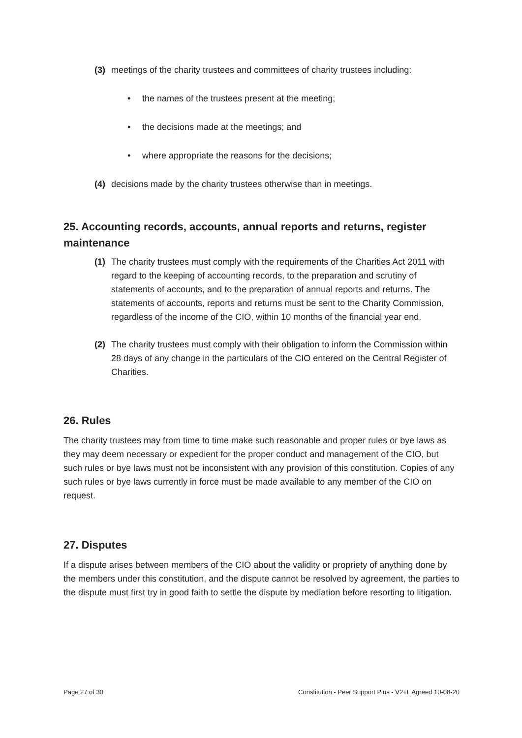(3) meetings of the charity trustees and committees of charity trustees including:
• the names of the trustees present at the meeting;
• the decisions made at the meetings; and
• where appropriate the reasons for the decisions;
(4) decisions made by the charity trustees otherwise than in meetings.
25. Accounting records, accounts, annual reports and returns, register maintenance
(1) The charity trustees must comply with the requirements of the Charities Act 2011 with regard to the keeping of accounting records, to the preparation and scrutiny of statements of accounts, and to the preparation of annual reports and returns. The statements of accounts, reports and returns must be sent to the Charity Commission, regardless of the income of the CIO, within 10 months of the financial year end.
(2) The charity trustees must comply with their obligation to inform the Commission within 28 days of any change in the particulars of the CIO entered on the Central Register of Charities.
26. Rules
The charity trustees may from time to time make such reasonable and proper rules or bye laws as they may deem necessary or expedient for the proper conduct and management of the CIO, but such rules or bye laws must not be inconsistent with any provision of this constitution. Copies of any such rules or bye laws currently in force must be made available to any member of the CIO on request.
27. Disputes
If a dispute arises between members of the CIO about the validity or propriety of anything done by the members under this constitution, and the dispute cannot be resolved by agreement, the parties to the dispute must first try in good faith to settle the dispute by mediation before resorting to litigation.
Page 27 of 30 Constitution - Peer Support Plus - V2+L Agreed 10-08-20